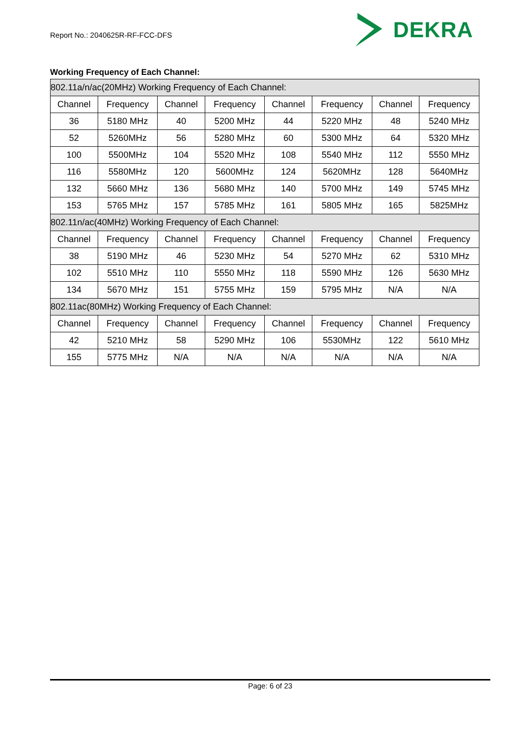Report No.: 2040625R-RF-FCC-DFS
DEKRA
Working Frequency of Each Channel:
| 802.11a/n/ac(20MHz) Working Frequency of Each Channel: | | | | | | | |
| Channel | Frequency | Channel | Frequency | Channel | Frequency | Channel | Frequency |
| 36 | 5180 MHz | 40 | 5200 MHz | 44 | 5220 MHz | 48 | 5240 MHz |
| 52 | 5260MHz | 56 | 5280 MHz | 60 | 5300 MHz | 64 | 5320 MHz |
| 100 | 5500MHz | 104 | 5520 MHz | 108 | 5540 MHz | 112 | 5550 MHz |
| 116 | 5580MHz | 120 | 5600MHz | 124 | 5620MHz | 128 | 5640MHz |
| 132 | 5660 MHz | 136 | 5680 MHz | 140 | 5700 MHz | 149 | 5745 MHz |
| 153 | 5765 MHz | 157 | 5785 MHz | 161 | 5805 MHz | 165 | 5825MHz |
| 802.11n/ac(40MHz) Working Frequency of Each Channel: | | | | | | | |
| Channel | Frequency | Channel | Frequency | Channel | Frequency | Channel | Frequency |
| 38 | 5190 MHz | 46 | 5230 MHz | 54 | 5270 MHz | 62 | 5310 MHz |
| 102 | 5510 MHz | 110 | 5550 MHz | 118 | 5590 MHz | 126 | 5630 MHz |
| 134 | 5670 MHz | 151 | 5755 MHz | 159 | 5795 MHz | N/A | N/A |
| 802.11ac(80MHz) Working Frequency of Each Channel: | | | | | | | |
| Channel | Frequency | Channel | Frequency | Channel | Frequency | Channel | Frequency |
| 42 | 5210 MHz | 58 | 5290 MHz | 106 | 5530MHz | 122 | 5610 MHz |
| 155 | 5775 MHz | N/A | N/A | N/A | N/A | N/A | N/A |
Page: 6 of 23